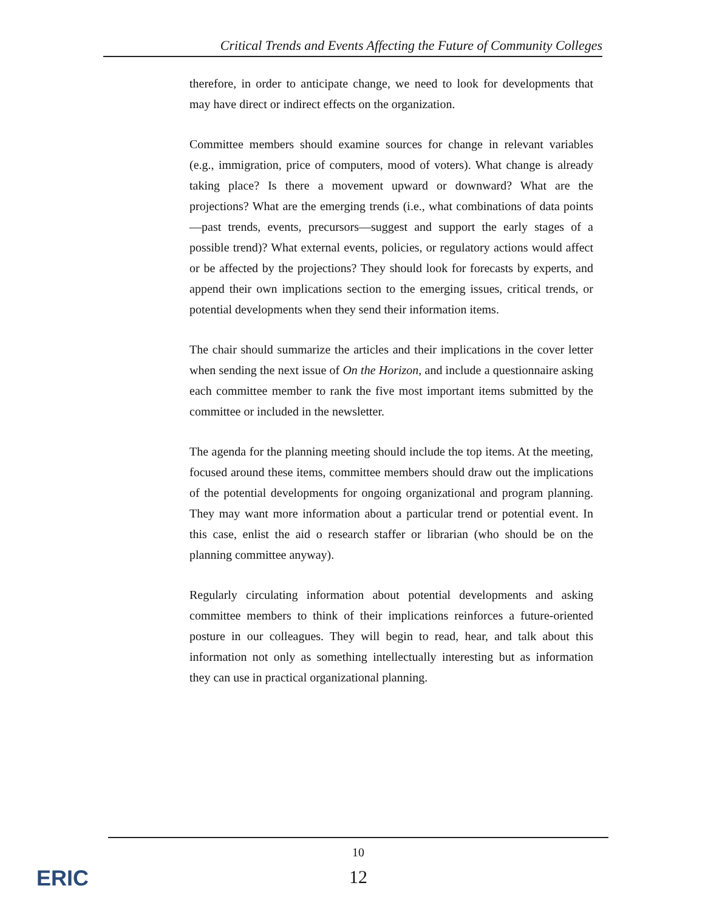Critical Trends and Events Affecting the Future of Community Colleges
therefore, in order to anticipate change, we need to look for developments that may have direct or indirect effects on the organization.
Committee members should examine sources for change in relevant variables (e.g., immigration, price of computers, mood of voters). What change is already taking place? Is there a movement upward or downward? What are the projections? What are the emerging trends (i.e., what combinations of data points—past trends, events, precursors—suggest and support the early stages of a possible trend)? What external events, policies, or regulatory actions would affect or be affected by the projections? They should look for forecasts by experts, and append their own implications section to the emerging issues, critical trends, or potential developments when they send their information items.
The chair should summarize the articles and their implications in the cover letter when sending the next issue of On the Horizon, and include a questionnaire asking each committee member to rank the five most important items submitted by the committee or included in the newsletter.
The agenda for the planning meeting should include the top items. At the meeting, focused around these items, committee members should draw out the implications of the potential developments for ongoing organizational and program planning. They may want more information about a particular trend or potential event. In this case, enlist the aid o research staffer or librarian (who should be on the planning committee anyway).
Regularly circulating information about potential developments and asking committee members to think of their implications reinforces a future-oriented posture in our colleagues. They will begin to read, hear, and talk about this information not only as something intellectually interesting but as information they can use in practical organizational planning.
10
12
ERIC